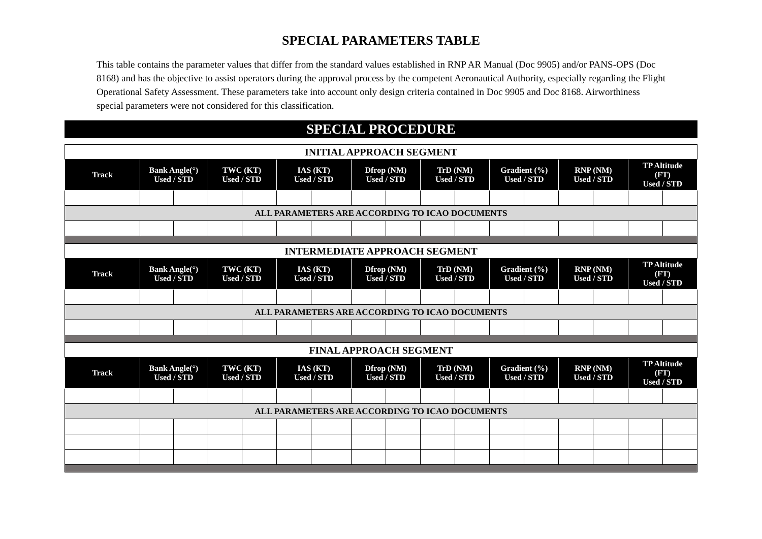SPECIAL PARAMETERS TABLE
This table contains the parameter values that differ from the standard values established in RNP AR Manual (Doc 9905) and/or PANS-OPS (Doc 8168) and has the objective to assist operators during the approval process by the competent Aeronautical Authority, especially regarding the Flight Operational Safety Assessment. These parameters take into account only design criteria contained in Doc 9905 and Doc 8168. Airworthiness special parameters were not considered for this classification.
SPECIAL PROCEDURE
| INITIAL APPROACH SEGMENT | | | | | | | | | | | | | | | | |
| Track | Bank Angle(°) Used / STD | | TWC (KT) Used / STD | | IAS (KT) Used / STD | | Dfrop (NM) Used / STD | | TrD (NM) Used / STD | | Gradient (%) Used / STD | | RNP (NM) Used / STD | | TP Altitude (FT) Used / STD | |
| ALL PARAMETERS ARE ACCORDING TO ICAO DOCUMENTS | | | | | | | | | | | | | | | | |
| INTERMEDIATE APPROACH SEGMENT | | | | | | | | | | | | | | | | |
| Track | Bank Angle(°) Used / STD | | TWC (KT) Used / STD | | IAS (KT) Used / STD | | Dfrop (NM) Used / STD | | TrD (NM) Used / STD | | Gradient (%) Used / STD | | RNP (NM) Used / STD | | TP Altitude (FT) Used / STD | |
| ALL PARAMETERS ARE ACCORDING TO ICAO DOCUMENTS | | | | | | | | | | | | | | | | |
| FINAL APPROACH SEGMENT | | | | | | | | | | | | | | | | |
| Track | Bank Angle(°) Used / STD | | TWC (KT) Used / STD | | IAS (KT) Used / STD | | Dfrop (NM) Used / STD | | TrD (NM) Used / STD | | Gradient (%) Used / STD | | RNP (NM) Used / STD | | TP Altitude (FT) Used / STD | |
| ALL PARAMETERS ARE ACCORDING TO ICAO DOCUMENTS | | | | | | | | | | | | | | | | |